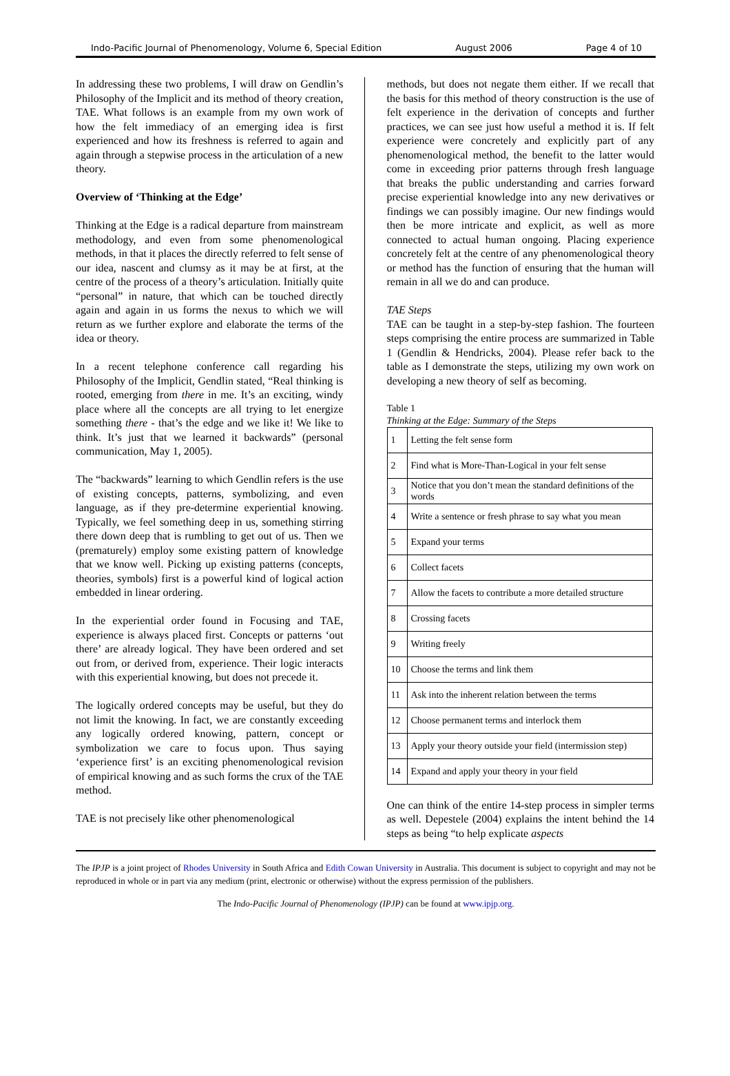Indo-Pacific Journal of Phenomenology, Volume 6, Special Edition August 2006 Page 4 of 10
In addressing these two problems, I will draw on Gendlin’s Philosophy of the Implicit and its method of theory creation, TAE. What follows is an example from my own work of how the felt immediacy of an emerging idea is first experienced and how its freshness is referred to again and again through a stepwise process in the articulation of a new theory.
Overview of ‘Thinking at the Edge’
Thinking at the Edge is a radical departure from mainstream methodology, and even from some phenomenological methods, in that it places the directly referred to felt sense of our idea, nascent and clumsy as it may be at first, at the centre of the process of a theory’s articulation. Initially quite “personal” in nature, that which can be touched directly again and again in us forms the nexus to which we will return as we further explore and elaborate the terms of the idea or theory.
In a recent telephone conference call regarding his Philosophy of the Implicit, Gendlin stated, “Real thinking is rooted, emerging from there in me. It’s an exciting, windy place where all the concepts are all trying to let energize something there - that’s the edge and we like it! We like to think. It’s just that we learned it backwards” (personal communication, May 1, 2005).
The “backwards” learning to which Gendlin refers is the use of existing concepts, patterns, symbolizing, and even language, as if they pre-determine experiential knowing. Typically, we feel something deep in us, something stirring there down deep that is rumbling to get out of us. Then we (prematurely) employ some existing pattern of knowledge that we know well. Picking up existing patterns (concepts, theories, symbols) first is a powerful kind of logical action embedded in linear ordering.
In the experiential order found in Focusing and TAE, experience is always placed first. Concepts or patterns ‘out there’ are already logical. They have been ordered and set out from, or derived from, experience. Their logic interacts with this experiential knowing, but does not precede it.
The logically ordered concepts may be useful, but they do not limit the knowing. In fact, we are constantly exceeding any logically ordered knowing, pattern, concept or symbolization we care to focus upon. Thus saying ‘experience first’ is an exciting phenomenological revision of empirical knowing and as such forms the crux of the TAE method.
TAE is not precisely like other phenomenological
methods, but does not negate them either. If we recall that the basis for this method of theory construction is the use of felt experience in the derivation of concepts and further practices, we can see just how useful a method it is. If felt experience were concretely and explicitly part of any phenomenological method, the benefit to the latter would come in exceeding prior patterns through fresh language that breaks the public understanding and carries forward precise experiential knowledge into any new derivatives or findings we can possibly imagine. Our new findings would then be more intricate and explicit, as well as more connected to actual human ongoing. Placing experience concretely felt at the centre of any phenomenological theory or method has the function of ensuring that the human will remain in all we do and can produce.
TAE Steps
TAE can be taught in a step-by-step fashion. The fourteen steps comprising the entire process are summarized in Table 1 (Gendlin & Hendricks, 2004). Please refer back to the table as I demonstrate the steps, utilizing my own work on developing a new theory of self as becoming.
Table 1
Thinking at the Edge: Summary of the Steps
| 1 | Letting the felt sense form |
| 2 | Find what is More-Than-Logical in your felt sense |
| 3 | Notice that you don’t mean the standard definitions of the words |
| 4 | Write a sentence or fresh phrase to say what you mean |
| 5 | Expand your terms |
| 6 | Collect facets |
| 7 | Allow the facets to contribute a more detailed structure |
| 8 | Crossing facets |
| 9 | Writing freely |
| 10 | Choose the terms and link them |
| 11 | Ask into the inherent relation between the terms |
| 12 | Choose permanent terms and interlock them |
| 13 | Apply your theory outside your field (intermission step) |
| 14 | Expand and apply your theory in your field |
One can think of the entire 14-step process in simpler terms as well. Depestele (2004) explains the intent behind the 14 steps as being “to help explicate aspects
The IPJP is a joint project of Rhodes University in South Africa and Edith Cowan University in Australia. This document is subject to copyright and may not be reproduced in whole or in part via any medium (print, electronic or otherwise) without the express permission of the publishers.
The Indo-Pacific Journal of Phenomenology (IPJP) can be found at www.ipjp.org.